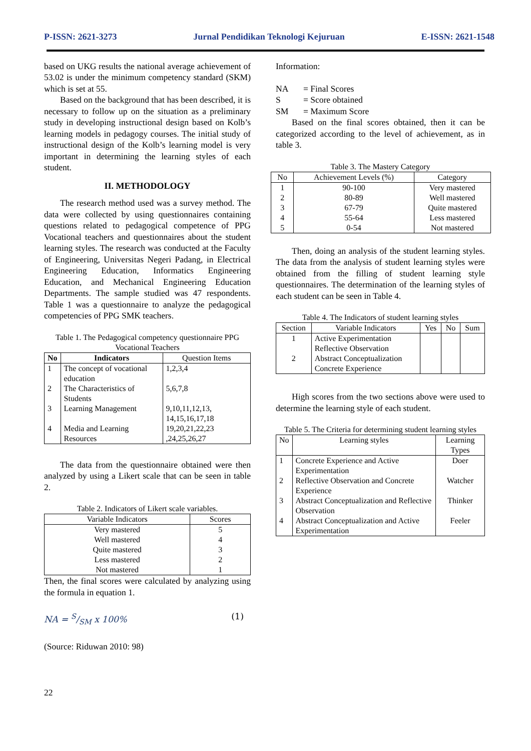P-ISSN: 2621-3273 Jurnal Pendidikan Teknologi Kejuruan E-ISSN: 2621-1548
based on UKG results the national average achievement of 53.02 is under the minimum competency standard (SKM) which is set at 55.
Based on the background that has been described, it is necessary to follow up on the situation as a preliminary study in developing instructional design based on Kolb’s learning models in pedagogy courses. The initial study of instructional design of the Kolb’s learning model is very important in determining the learning styles of each student.
II. METHODOLOGY
The research method used was a survey method. The data were collected by using questionnaires containing questions related to pedagogical competence of PPG Vocational teachers and questionnaires about the student learning styles. The research was conducted at the Faculty of Engineering, Universitas Negeri Padang, in Electrical Engineering Education, Informatics Engineering Education, and Mechanical Engineering Education Departments. The sample studied was 47 respondents. Table 1 was a questionnaire to analyze the pedagogical competencies of PPG SMK teachers.
Table 1. The Pedagogical competency questionnaire PPG Vocational Teachers
| No | Indicators | Question Items |
| --- | --- | --- |
| 1 | The concept of vocational education | 1,2,3,4 |
| 2 | The Characteristics of Students | 5,6,7,8 |
| 3 | Learning Management | 9,10,11,12,13, 14,15,16,17,18 |
| 4 | Media and Learning Resources | 19,20,21,22,23 ,24,25,26,27 |
The data from the questionnaire obtained were then analyzed by using a Likert scale that can be seen in table 2.
Table 2. Indicators of Likert scale variables.
| Variable Indicators | Scores |
| --- | --- |
| Very mastered Well mastered Quite mastered Less mastered Not mastered | 5 4 3 2 1 |
Then, the final scores were calculated by analyzing using the formula in equation 1.
NA = S/SM x 100% (1)
(Source: Riduwan 2010: 98)
22
Information:
| NA | = Final Scores |
| S | = Score obtained |
| SM | = Maximum Score |
Based on the final scores obtained, then it can be categorized according to the level of achievement, as in table 3.
Table 3. The Mastery Category
| No | Achievement Levels (%) | Category |
| --- | --- | --- |
| 1 2 3 4 5 | 90-100 80-89 67-79 55-64 0-54 | Very mastered Well mastered Quite mastered Less mastered Not mastered |
Then, doing an analysis of the student learning styles. The data from the analysis of student learning styles were obtained from the filling of student learning style questionnaires. The determination of the learning styles of each student can be seen in Table 4.
Table 4. The Indicators of student learning styles
| Section | Variable Indicators | Yes | No | Sum |
| --- | --- | --- | --- | --- |
| 1 2 | Active Experimentation Reflective Observation Abstract Conceptualization Concrete Experience | | | |
High scores from the two sections above were used to determine the learning style of each student.
Table 5. The Criteria for determining student learning styles
| No | Learning styles | Learning Types |
| --- | --- | --- |
| 1 | Concrete Experience and Active Experimentation | Doer |
| 2 | Reflective Observation and Concrete Experience | Watcher |
| 3 | Abstract Conceptualization and Reflective Observation | Thinker |
| 4 | Abstract Conceptualization and Active Experimentation | Feeler |